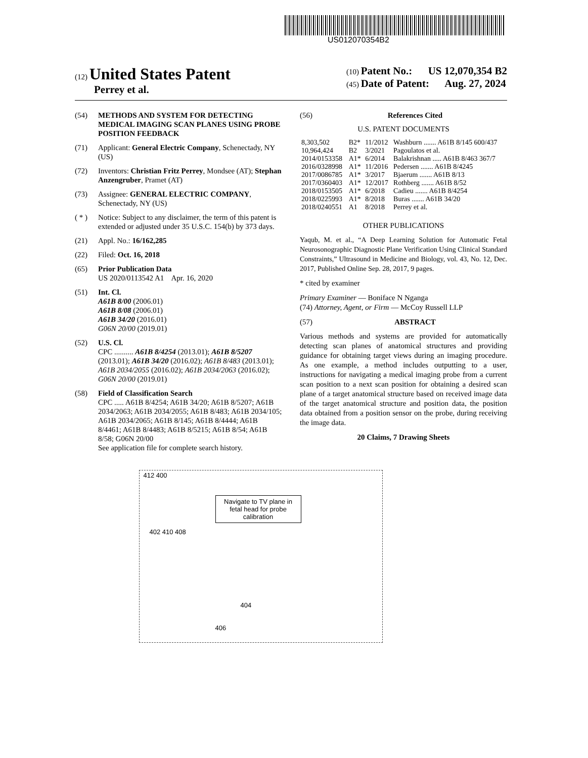US012070354B2
(12) United States Patent
Perrey et al.
(10) Patent No.: US 12,070,354 B2
(45) Date of Patent: Aug. 27, 2024
(54) METHODS AND SYSTEM FOR DETECTING MEDICAL IMAGING SCAN PLANES USING PROBE POSITION FEEDBACK
(71) Applicant: General Electric Company, Schenectady, NY (US)
(72) Inventors: Christian Fritz Perrey, Mondsee (AT); Stephan Anzengruber, Pramet (AT)
(73) Assignee: GENERAL ELECTRIC COMPANY, Schenectady, NY (US)
( * ) Notice: Subject to any disclaimer, the term of this patent is extended or adjusted under 35 U.S.C. 154(b) by 373 days.
(21) Appl. No.: 16/162,285
(22) Filed: Oct. 16, 2018
(65) Prior Publication Data
US 2020/0113542 A1 Apr. 16, 2020
(51) Int. Cl.
A61B 8/00 (2006.01)
A61B 8/08 (2006.01)
A61B 34/20 (2016.01)
G06N 20/00 (2019.01)
(52) U.S. Cl.
CPC .......... A61B 8/4254 (2013.01); A61B 8/5207 (2013.01); A61B 34/20 (2016.02); A61B 8/483 (2013.01); A61B 2034/2055 (2016.02); A61B 2034/2063 (2016.02); G06N 20/00 (2019.01)
(58) Field of Classification Search
CPC ..... A61B 8/4254; A61B 34/20; A61B 8/5207; A61B 2034/2063; A61B 2034/2055; A61B 8/483; A61B 2034/105; A61B 2034/2065; A61B 8/145; A61B 8/4444; A61B 8/4461; A61B 8/4483; A61B 8/5215; A61B 8/54; A61B 8/58; G06N 20/00
See application file for complete search history.
(56) References Cited
U.S. PATENT DOCUMENTS
| 8,303,502 | B2* | 11/2012 | Washburn ....... A61B 8/145 600/437 |
| 10,964,424 | B2 | 3/2021 | Pagoulatos et al. |
| 2014/0153358 | A1* | 6/2014 | Balakrishnan ..... A61B 8/463 367/7 |
| 2016/0328998 | A1* | 11/2016 | Pedersen ....... A61B 8/4245 |
| 2017/0086785 | A1* | 3/2017 | Bjaerum ....... A61B 8/13 |
| 2017/0360403 | A1* | 12/2017 | Rothberg ....... A61B 8/52 |
| 2018/0153505 | A1* | 6/2018 | Cadieu ....... A61B 8/4254 |
| 2018/0225993 | A1* | 8/2018 | Buras ....... A61B 34/20 |
| 2018/0240551 | A1 | 8/2018 | Perrey et al. |
OTHER PUBLICATIONS
Yaqub, M. et al., “A Deep Learning Solution for Automatic Fetal Neurosonographic Diagnostic Plane Verification Using Clinical Standard Constraints,” Ultrasound in Medicine and Biology, vol. 43, No. 12, Dec. 2017, Published Online Sep. 28, 2017, 9 pages.
* cited by examiner
Primary Examiner — Boniface N Nganga
(74) Attorney, Agent, or Firm — McCoy Russell LLP
(57) ABSTRACT
Various methods and systems are provided for automatically detecting scan planes of anatomical structures and providing guidance for obtaining target views during an imaging procedure. As one example, a method includes outputting to a user, instructions for navigating a medical imaging probe from a current scan position to a next scan position for obtaining a desired scan plane of a target anatomical structure based on received image data of the target anatomical structure and position data, the position data obtained from a position sensor on the probe, during receiving the image data.
20 Claims, 7 Drawing Sheets
412 400
Navigate to TV plane in fetal head for probe calibration
402 410 408
404
406